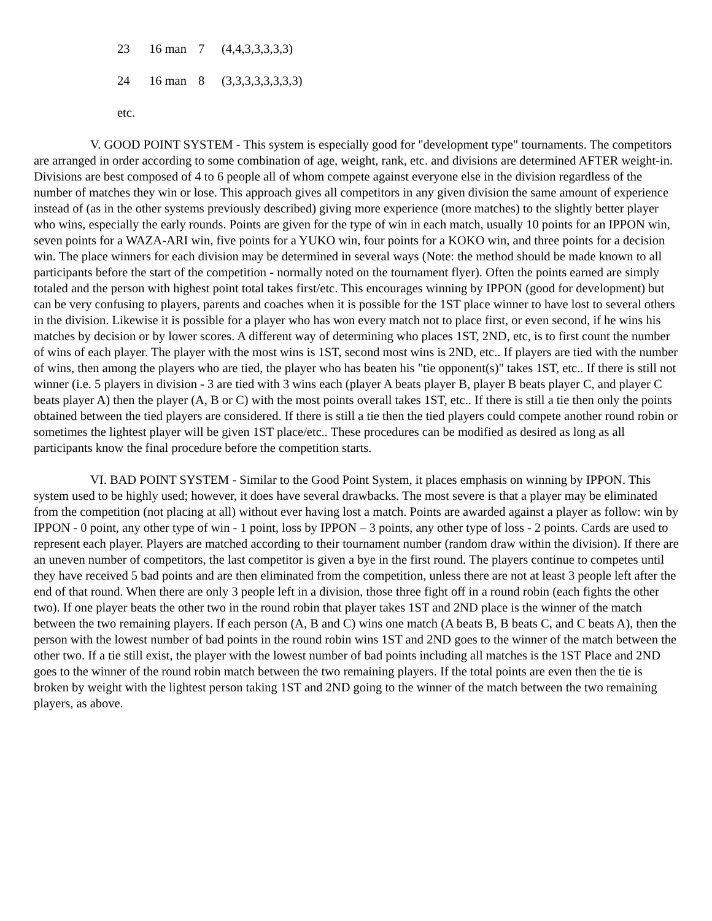23 16 man 7 (4,4,3,3,3,3,3)
24 16 man 8 (3,3,3,3,3,3,3,3)
etc.
V. GOOD POINT SYSTEM - This system is especially good for "development type" tournaments. The competitors are arranged in order according to some combination of age, weight, rank, etc. and divisions are determined AFTER weight-in. Divisions are best composed of 4 to 6 people all of whom compete against everyone else in the division regardless of the number of matches they win or lose. This approach gives all competitors in any given division the same amount of experience instead of (as in the other systems previously described) giving more experience (more matches) to the slightly better player who wins, especially the early rounds. Points are given for the type of win in each match, usually 10 points for an IPPON win, seven points for a WAZA-ARI win, five points for a YUKO win, four points for a KOKO win, and three points for a decision win. The place winners for each division may be determined in several ways (Note: the method should be made known to all participants before the start of the competition - normally noted on the tournament flyer). Often the points earned are simply totaled and the person with highest point total takes first/etc. This encourages winning by IPPON (good for development) but can be very confusing to players, parents and coaches when it is possible for the 1ST place winner to have lost to several others in the division. Likewise it is possible for a player who has won every match not to place first, or even second, if he wins his matches by decision or by lower scores. A different way of determining who places 1ST, 2ND, etc, is to first count the number of wins of each player. The player with the most wins is 1ST, second most wins is 2ND, etc.. If players are tied with the number of wins, then among the players who are tied, the player who has beaten his "tie opponent(s)" takes 1ST, etc.. If there is still not winner (i.e. 5 players in division - 3 are tied with 3 wins each (player A beats player B, player B beats player C, and player C beats player A) then the player (A, B or C) with the most points overall takes 1ST, etc.. If there is still a tie then only the points obtained between the tied players are considered. If there is still a tie then the tied players could compete another round robin or sometimes the lightest player will be given 1ST place/etc.. These procedures can be modified as desired as long as all participants know the final procedure before the competition starts.
VI. BAD POINT SYSTEM - Similar to the Good Point System, it places emphasis on winning by IPPON. This system used to be highly used; however, it does have several drawbacks. The most severe is that a player may be eliminated from the competition (not placing at all) without ever having lost a match. Points are awarded against a player as follow: win by IPPON - 0 point, any other type of win - 1 point, loss by IPPON – 3 points, any other type of loss - 2 points. Cards are used to represent each player. Players are matched according to their tournament number (random draw within the division). If there are an uneven number of competitors, the last competitor is given a bye in the first round. The players continue to competes until they have received 5 bad points and are then eliminated from the competition, unless there are not at least 3 people left after the end of that round. When there are only 3 people left in a division, those three fight off in a round robin (each fights the other two). If one player beats the other two in the round robin that player takes 1ST and 2ND place is the winner of the match between the two remaining players. If each person (A, B and C) wins one match (A beats B, B beats C, and C beats A), then the person with the lowest number of bad points in the round robin wins 1ST and 2ND goes to the winner of the match between the other two. If a tie still exist, the player with the lowest number of bad points including all matches is the 1ST Place and 2ND goes to the winner of the round robin match between the two remaining players. If the total points are even then the tie is broken by weight with the lightest person taking 1ST and 2ND going to the winner of the match between the two remaining players, as above.